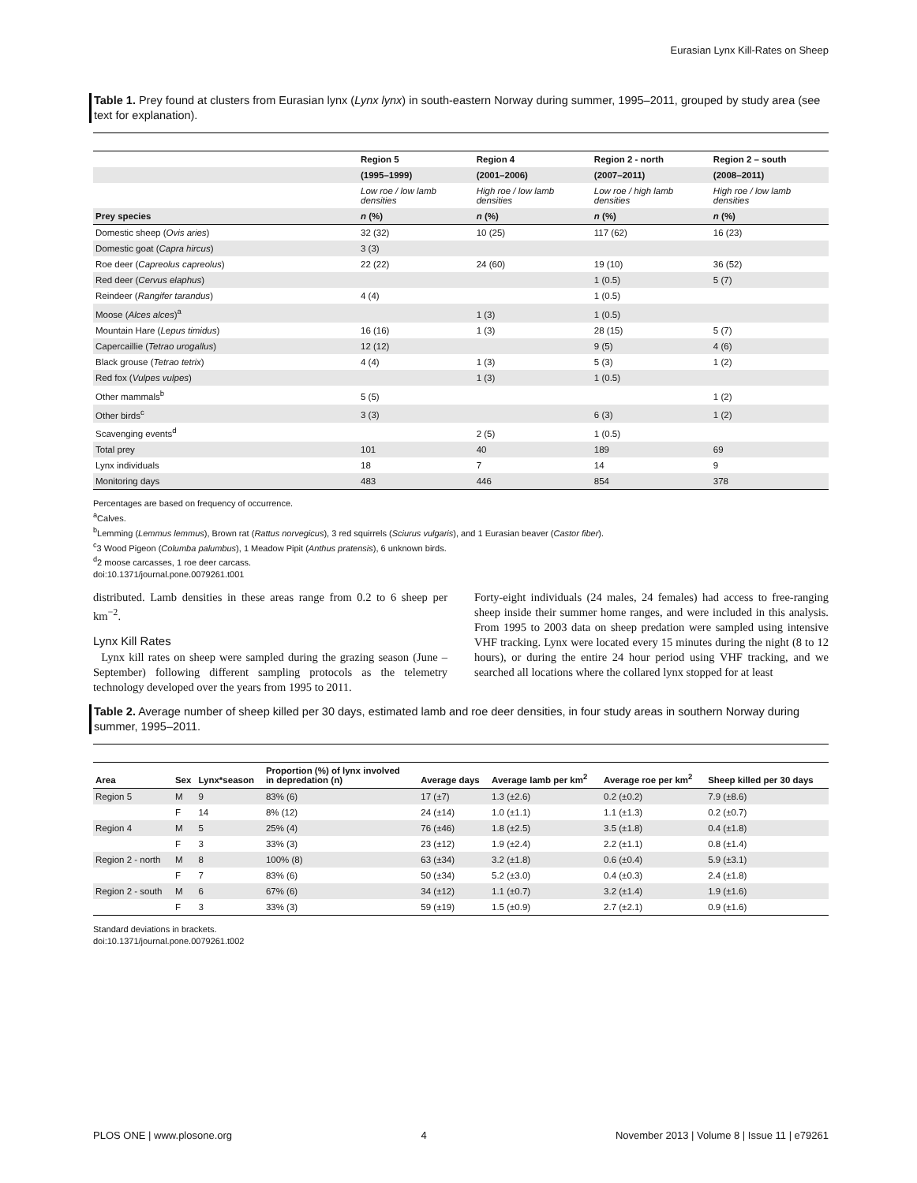Eurasian Lynx Kill-Rates on Sheep
Table 1. Prey found at clusters from Eurasian lynx (Lynx lynx) in south-eastern Norway during summer, 1995–2011, grouped by study area (see text for explanation).
| | Region 5 | Region 4 | Region 2 - north | Region 2 – south |
| --- | --- | --- | --- | --- |
| | (1995–1999) | (2001–2006) | (2007–2011) | (2008–2011) |
| | Low roe / low lamb densities | High roe / low lamb densities | Low roe / high lamb densities | High roe / low lamb densities |
| Prey species | n (%) | n (%) | n (%) | n (%) |
| Domestic sheep ( Ovis aries ) | 32 (32) | 10 (25) | 117 (62) | 16 (23) |
| Domestic goat ( Capra hircus ) | 3 (3) | | | |
| Roe deer ( Capreolus capreolus ) | 22 (22) | 24 (60) | 19 (10) | 36 (52) |
| Red deer ( Cervus elaphus ) | | | 1 (0.5) | 5 (7) |
| Reindeer ( Rangifer tarandus ) | 4 (4) | | 1 (0.5) | |
| Moose ( Alces alces )<sup>a</sup> | | 1 (3) | 1 (0.5) | |
| Mountain Hare ( Lepus timidus ) | 16 (16) | 1 (3) | 28 (15) | 5 (7) |
| Capercaillie ( Tetrao urogallus ) | 12 (12) | | 9 (5) | 4 (6) |
| Black grouse ( Tetrao tetrix ) | 4 (4) | 1 (3) | 5 (3) | 1 (2) |
| Red fox ( Vulpes vulpes ) | | 1 (3) | 1 (0.5) | |
| Other mammals<sup>b</sup> | 5 (5) | | | 1 (2) |
| Other birds<sup>c</sup> | 3 (3) | | 6 (3) | 1 (2) |
| Scavenging events<sup>d</sup> | | 2 (5) | 1 (0.5) | |
| Total prey | 101 | 40 | 189 | 69 |
| Lynx individuals | 18 | 7 | 14 | 9 |
| Monitoring days | 483 | 446 | 854 | 378 |
Percentages are based on frequency of occurrence.
<sup>a</sup> Calves.
<sup>b</sup> Lemming (Lemmus lemmus), Brown rat (Rattus norvegicus), 3 red squirrels (Sciurus vulgaris), and 1 Eurasian beaver (Castor fiber).
<sup>c</sup> 3 Wood Pigeon (Columba palumbus), 1 Meadow Pipit (Anthus pratensis), 6 unknown birds.
<sup>d</sup> 2 moose carcasses, 1 roe deer carcass.
doi:10.1371/journal.pone.0079261.t001
distributed. Lamb densities in these areas range from 0.2 to 6 sheep per km<sup>−2</sup>.
Lynx Kill Rates
Lynx kill rates on sheep were sampled during the grazing season (June – September) following different sampling protocols as the telemetry technology developed over the years from 1995 to 2011.
Forty-eight individuals (24 males, 24 females) had access to free-ranging sheep inside their summer home ranges, and were included in this analysis. From 1995 to 2003 data on sheep predation were sampled using intensive VHF tracking. Lynx were located every 15 minutes during the night (8 to 12 hours), or during the entire 24 hour period using VHF tracking, and we searched all locations where the collared lynx stopped for at least
Table 2. Average number of sheep killed per 30 days, estimated lamb and roe deer densities, in four study areas in southern Norway during summer, 1995–2011.
| Area | Sex | Lynx*season | Proportion (%) of lynx involved in depredation (n) | Average days | Average lamb per km<sup>2</sup> | Average roe per km<sup>2</sup> | Sheep killed per 30 days |
| --- | --- | --- | --- | --- | --- | --- | --- |
| Region 5 | M | 9 | 83% (6) | 17 (±7) | 1.3 (±2.6) | 0.2 (±0.2) | 7.9 (±8.6) |
| | F | 14 | 8% (12) | 24 (±14) | 1.0 (±1.1) | 1.1 (±1.3) | 0.2 (±0.7) |
| Region 4 | M | 5 | 25% (4) | 76 (±46) | 1.8 (±2.5) | 3.5 (±1.8) | 0.4 (±1.8) |
| | F | 3 | 33% (3) | 23 (±12) | 1.9 (±2.4) | 2.2 (±1.1) | 0.8 (±1.4) |
| Region 2 - north | M | 8 | 100% (8) | 63 (±34) | 3.2 (±1.8) | 0.6 (±0.4) | 5.9 (±3.1) |
| | F | 7 | 83% (6) | 50 (±34) | 5.2 (±3.0) | 0.4 (±0.3) | 2.4 (±1.8) |
| Region 2 - south | M | 6 | 67% (6) | 34 (±12) | 1.1 (±0.7) | 3.2 (±1.4) | 1.9 (±1.6) |
| | F | 3 | 33% (3) | 59 (±19) | 1.5 (±0.9) | 2.7 (±2.1) | 0.9 (±1.6) |
Standard deviations in brackets.
doi:10.1371/journal.pone.0079261.t002
PLOS ONE | www.plosone.org 4 November 2013 | Volume 8 | Issue 11 | e79261